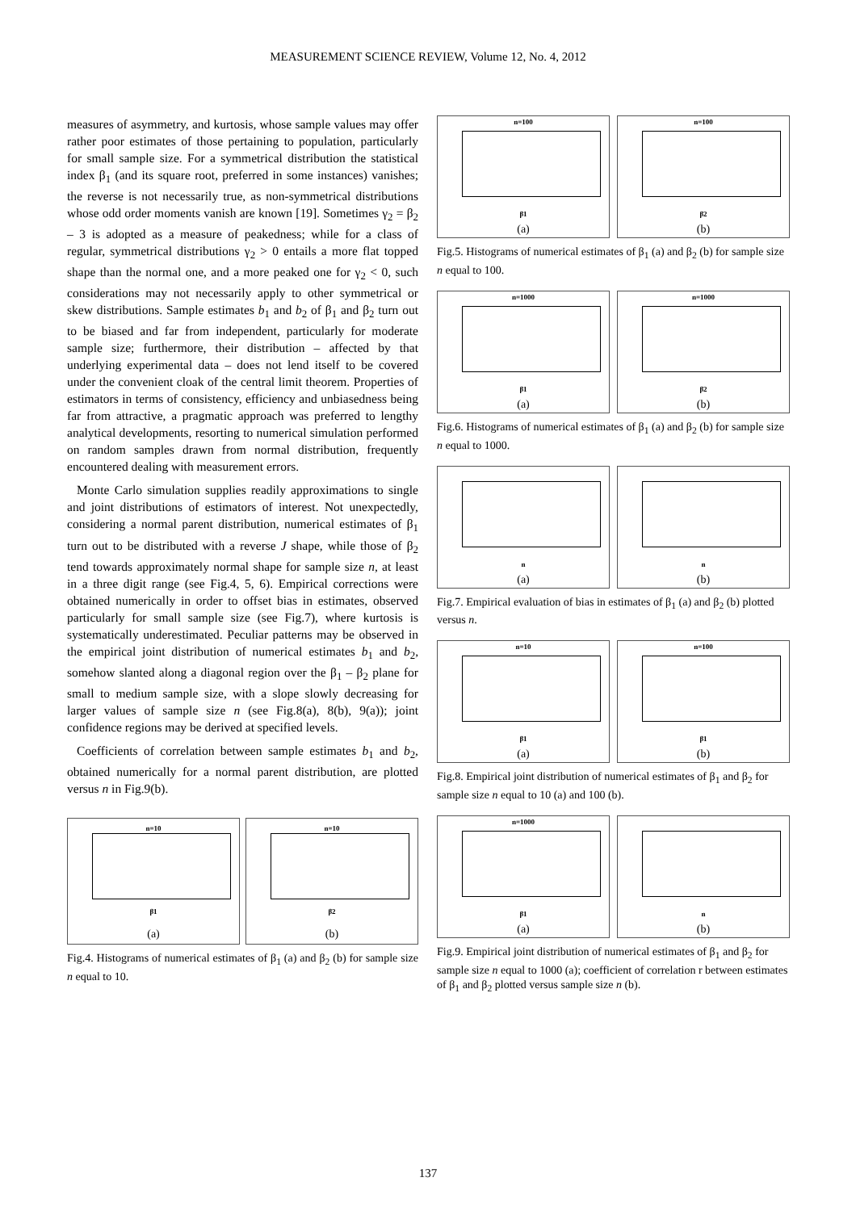MEASUREMENT SCIENCE REVIEW, Volume 12, No. 4, 2012
measures of asymmetry, and kurtosis, whose sample values may offer rather poor estimates of those pertaining to population, particularly for small sample size. For a symmetrical distribution the statistical index β<sub>1</sub> (and its square root, preferred in some instances) vanishes; the reverse is not necessarily true, as non-symmetrical distributions whose odd order moments vanish are known [19]. Sometimes γ<sub>2</sub> = β<sub>2</sub> – 3 is adopted as a measure of peakedness; while for a class of regular, symmetrical distributions γ<sub>2</sub> > 0 entails a more flat topped shape than the normal one, and a more peaked one for γ<sub>2</sub> < 0, such considerations may not necessarily apply to other symmetrical or skew distributions. Sample estimates b<sub>1</sub> and b<sub>2</sub> of β<sub>1</sub> and β<sub>2</sub> turn out to be biased and far from independent, particularly for moderate sample size; furthermore, their distribution – affected by that underlying experimental data – does not lend itself to be covered under the convenient cloak of the central limit theorem. Properties of estimators in terms of consistency, efficiency and unbiasedness being far from attractive, a pragmatic approach was preferred to lengthy analytical developments, resorting to numerical simulation performed on random samples drawn from normal distribution, frequently encountered dealing with measurement errors.
Monte Carlo simulation supplies readily approximations to single and joint distributions of estimators of interest. Not unexpectedly, considering a normal parent distribution, numerical estimates of β<sub>1</sub> turn out to be distributed with a reverse J shape, while those of β<sub>2</sub> tend towards approximately normal shape for sample size n, at least in a three digit range (see Fig.4, 5, 6). Empirical corrections were obtained numerically in order to offset bias in estimates, observed particularly for small sample size (see Fig.7), where kurtosis is systematically underestimated. Peculiar patterns may be observed in the empirical joint distribution of numerical estimates b<sub>1</sub> and b<sub>2</sub>, somehow slanted along a diagonal region over the β<sub>1</sub> – β<sub>2</sub> plane for small to medium sample size, with a slope slowly decreasing for larger values of sample size n (see Fig.8(a), 8(b), 9(a)); joint confidence regions may be derived at specified levels.
Coefficients of correlation between sample estimates b<sub>1</sub> and b<sub>2</sub>, obtained numerically for a normal parent distribution, are plotted versus n in Fig.9(b).
n=10
β1
(a)
n=10
β2
(b)
Fig.4. Histograms of numerical estimates of β<sub>1</sub> (a) and β<sub>2</sub> (b) for sample size n equal to 10.
n=100
β1
(a)
n=100
β2
(b)
Fig.5. Histograms of numerical estimates of β<sub>1</sub> (a) and β<sub>2</sub> (b) for sample size n equal to 100.
n=1000
β1
(a)
n=1000
β2
(b)
Fig.6. Histograms of numerical estimates of β<sub>1</sub> (a) and β<sub>2</sub> (b) for sample size n equal to 1000.
n
(a)
n
(b)
Fig.7. Empirical evaluation of bias in estimates of β<sub>1</sub> (a) and β<sub>2</sub> (b) plotted versus n.
n=10
β1
(a)
n=100
β1
(b)
Fig.8. Empirical joint distribution of numerical estimates of β<sub>1</sub> and β<sub>2</sub> for sample size n equal to 10 (a) and 100 (b).
n=1000
β1
(a)
n
(b)
Fig.9. Empirical joint distribution of numerical estimates of β<sub>1</sub> and β<sub>2</sub> for sample size n equal to 1000 (a); coefficient of correlation r between estimates of β<sub>1</sub> and β<sub>2</sub> plotted versus sample size n (b).
137